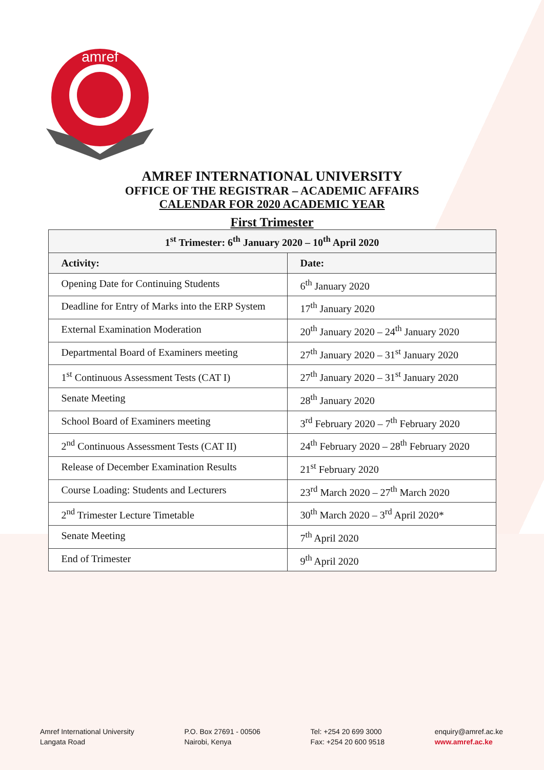amref
AMREF INTERNATIONAL UNIVERSITY
OFFICE OF THE REGISTRAR – ACADEMIC AFFAIRS
CALENDAR FOR 2020 ACADEMIC YEAR
First Trimester
| 1<sup>st</sup> Trimester: 6<sup>th</sup> January 2020 – 10<sup>th</sup> April 2020 | |
| --- | --- |
| Activity: | Date: |
| Opening Date for Continuing Students | 6<sup>th</sup> January 2020 |
| Deadline for Entry of Marks into the ERP System | 17<sup>th</sup> January 2020 |
| External Examination Moderation | 20<sup>th</sup> January 2020 – 24<sup>th</sup> January 2020 |
| Departmental Board of Examiners meeting | 27<sup>th</sup> January 2020 – 31<sup>st</sup> January 2020 |
| 1<sup>st</sup> Continuous Assessment Tests (CAT I) | 27<sup>th</sup> January 2020 – 31<sup>st</sup> January 2020 |
| Senate Meeting | 28<sup>th</sup> January 2020 |
| School Board of Examiners meeting | 3<sup>rd</sup> February 2020 – 7<sup>th</sup> February 2020 |
| 2<sup>nd</sup> Continuous Assessment Tests (CAT II) | 24<sup>th</sup> February 2020 – 28<sup>th</sup> February 2020 |
| Release of December Examination Results | 21<sup>st</sup> February 2020 |
| Course Loading: Students and Lecturers | 23<sup>rd</sup> March 2020 – 27<sup>th</sup> March 2020 |
| 2<sup>nd</sup> Trimester Lecture Timetable | 30<sup>th</sup> March 2020 – 3<sup>rd</sup> April 2020* |
| Senate Meeting | 7<sup>th</sup> April 2020 |
| End of Trimester | 9<sup>th</sup> April 2020 |
Amref International University
Langata Road
P.O. Box 27691 - 00506
Nairobi, Kenya
Tel: +254 20 699 3000
Fax: +254 20 600 9518
enquiry@amref.ac.ke
www.amref.ac.ke